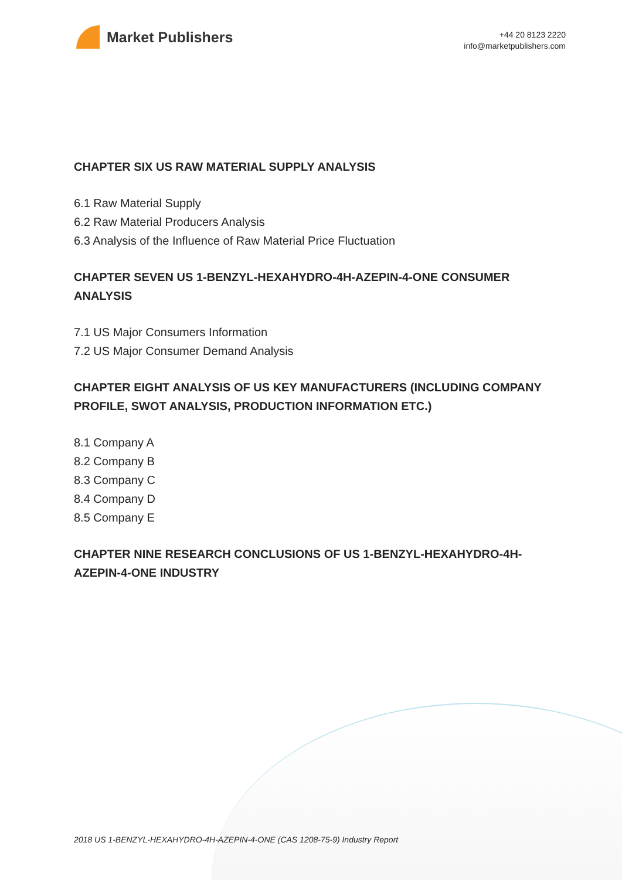Market Publishers
+44 20 8123 2220
info@marketpublishers.com
CHAPTER SIX US RAW MATERIAL SUPPLY ANALYSIS
6.1 Raw Material Supply
6.2 Raw Material Producers Analysis
6.3 Analysis of the Influence of Raw Material Price Fluctuation
CHAPTER SEVEN US 1-BENZYL-HEXAHYDRO-4H-AZEPIN-4-ONE CONSUMER ANALYSIS
7.1 US Major Consumers Information
7.2 US Major Consumer Demand Analysis
CHAPTER EIGHT ANALYSIS OF US KEY MANUFACTURERS (INCLUDING COMPANY PROFILE, SWOT ANALYSIS, PRODUCTION INFORMATION ETC.)
8.1 Company A
8.2 Company B
8.3 Company C
8.4 Company D
8.5 Company E
CHAPTER NINE RESEARCH CONCLUSIONS OF US 1-BENZYL-HEXAHYDRO-4H-AZEPIN-4-ONE INDUSTRY
2018 US 1-BENZYL-HEXAHYDRO-4H-AZEPIN-4-ONE (CAS 1208-75-9) Industry Report